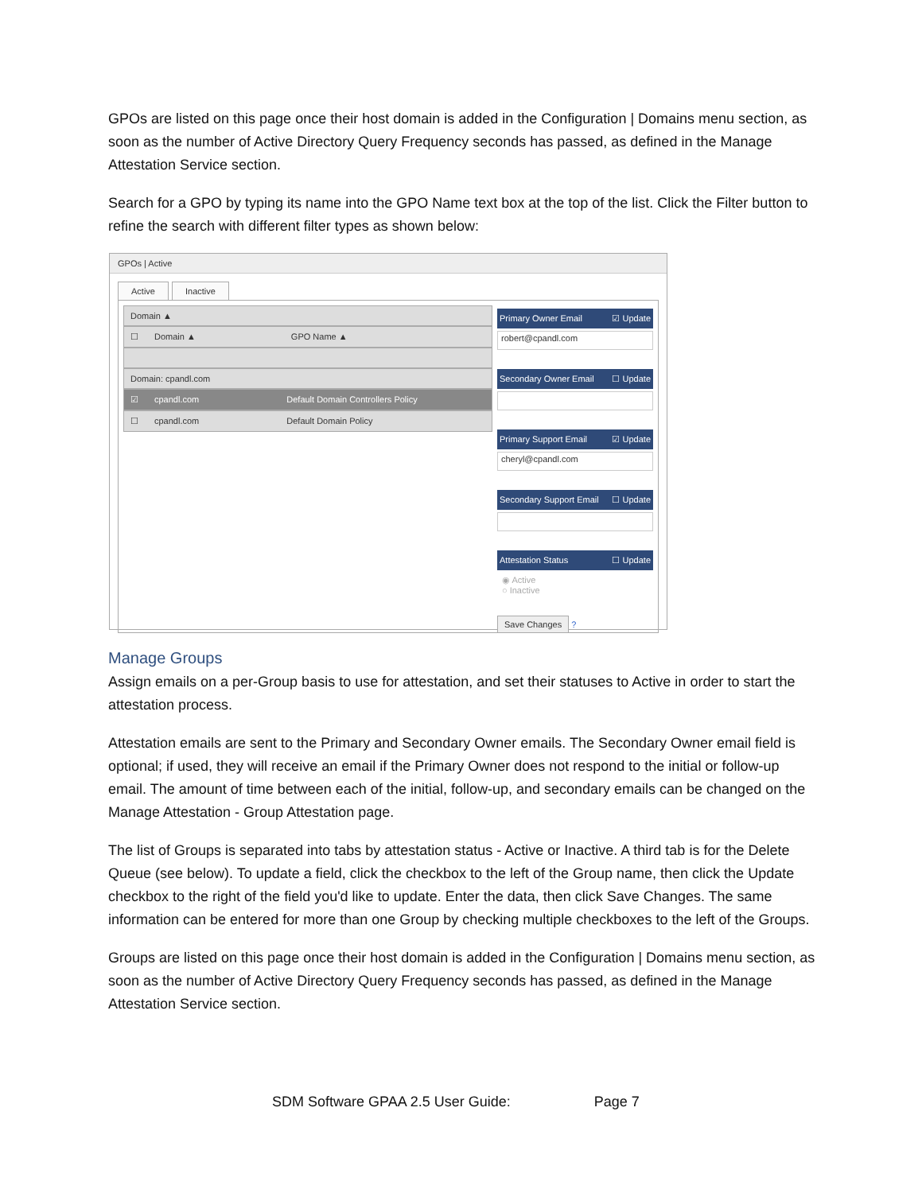GPOs are listed on this page once their host domain is added in the Configuration | Domains menu section, as soon as the number of Active Directory Query Frequency seconds has passed, as defined in the Manage Attestation Service section.
Search for a GPO by typing its name into the GPO Name text box at the top of the list. Click the Filter button to refine the search with different filter types as shown below:
GPOs | Active
Active Inactive
Domain ▲
☐ Domain ▲ GPO Name ▲
Domain: cpandl.com
☑ cpandl.com Default Domain Controllers Policy
☐ cpandl.com Default Domain Policy
Primary Owner Email ☑ Update
robert@cpandl.com
Secondary Owner Email ☐ Update
Primary Support Email ☑ Update
cheryl@cpandl.com
Secondary Support Email ☐ Update
Attestation Status ☐ Update
◉ Active
○ Inactive
Save Changes
?
Manage Groups
Assign emails on a per-Group basis to use for attestation, and set their statuses to Active in order to start the attestation process.
Attestation emails are sent to the Primary and Secondary Owner emails. The Secondary Owner email field is optional; if used, they will receive an email if the Primary Owner does not respond to the initial or follow-up email. The amount of time between each of the initial, follow-up, and secondary emails can be changed on the Manage Attestation - Group Attestation page.
The list of Groups is separated into tabs by attestation status - Active or Inactive. A third tab is for the Delete Queue (see below). To update a field, click the checkbox to the left of the Group name, then click the Update checkbox to the right of the field you'd like to update. Enter the data, then click Save Changes. The same information can be entered for more than one Group by checking multiple checkboxes to the left of the Groups.
Groups are listed on this page once their host domain is added in the Configuration | Domains menu section, as soon as the number of Active Directory Query Frequency seconds has passed, as defined in the Manage Attestation Service section.
SDM Software GPAA 2.5 User Guide: Page 7